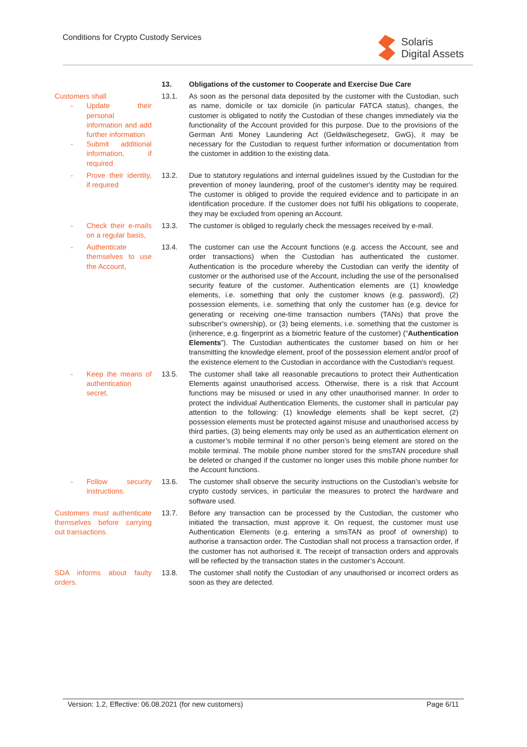Conditions for Crypto Custody Services
Solaris
Digital Assets
13. Obligations of the customer to Cooperate and Exercise Due Care
Customers shall
- Update their personal information and add further information
- Submit additional information, if required
13.1. As soon as the personal data deposited by the customer with the Custodian, such as name, domicile or tax domicile (in particular FATCA status), changes, the customer is obligated to notify the Custodian of these changes immediately via the functionality of the Account provided for this purpose. Due to the provisions of the German Anti Money Laundering Act (Geldwäschegesetz, GwG), it may be necessary for the Custodian to request further information or documentation from the customer in addition to the existing data.
- Prove their identity, if required
13.2. Due to statutory regulations and internal guidelines issued by the Custodian for the prevention of money laundering, proof of the customer's identity may be required. The customer is obliged to provide the required evidence and to participate in an identification procedure. If the customer does not fulfil his obligations to cooperate, they may be excluded from opening an Account.
- Check their e-mails on a regular basis,
13.3. The customer is obliged to regularly check the messages received by e-mail.
- Authenticate themselves to use the Account,
13.4. The customer can use the Account functions (e.g. access the Account, see and order transactions) when the Custodian has authenticated the customer. Authentication is the procedure whereby the Custodian can verify the identity of customer or the authorised use of the Account, including the use of the personalised security feature of the customer. Authentication elements are (1) knowledge elements, i.e. something that only the customer knows (e.g. password), (2) possession elements, i.e. something that only the customer has (e.g. device for generating or receiving one-time transaction numbers (TANs) that prove the subscriber's ownership), or (3) being elements, i.e. something that the customer is (inherence, e.g. fingerprint as a biometric feature of the customer) (“Authentication Elements”). The Custodian authenticates the customer based on him or her transmitting the knowledge element, proof of the possession element and/or proof of the existence element to the Custodian in accordance with the Custodian's request.
- Keep the means of authentication secret,
13.5. The customer shall take all reasonable precautions to protect their Authentication Elements against unauthorised access. Otherwise, there is a risk that Account functions may be misused or used in any other unauthorised manner. In order to protect the individual Authentication Elements, the customer shall in particular pay attention to the following: (1) knowledge elements shall be kept secret, (2) possession elements must be protected against misuse and unauthorised access by third parties, (3) being elements may only be used as an authentication element on a customer’s mobile terminal if no other person’s being element are stored on the mobile terminal. The mobile phone number stored for the smsTAN procedure shall be deleted or changed if the customer no longer uses this mobile phone number for the Account functions.
- Follow security instructions.
13.6. The customer shall observe the security instructions on the Custodian’s website for crypto custody services, in particular the measures to protect the hardware and software used.
Customers must authenticate themselves before carrying out transactions.
13.7. Before any transaction can be processed by the Custodian, the customer who initiated the transaction, must approve it. On request, the customer must use Authentication Elements (e.g. entering a smsTAN as proof of ownership) to authorise a transaction order. The Custodian shall not process a transaction order, if the customer has not authorised it. The receipt of transaction orders and approvals will be reflected by the transaction states in the customer’s Account.
SDA informs about faulty orders.
13.8. The customer shall notify the Custodian of any unauthorised or incorrect orders as soon as they are detected.
Version: 1.2, Effective: 06.08.2021 (for new customers) Page 6/11